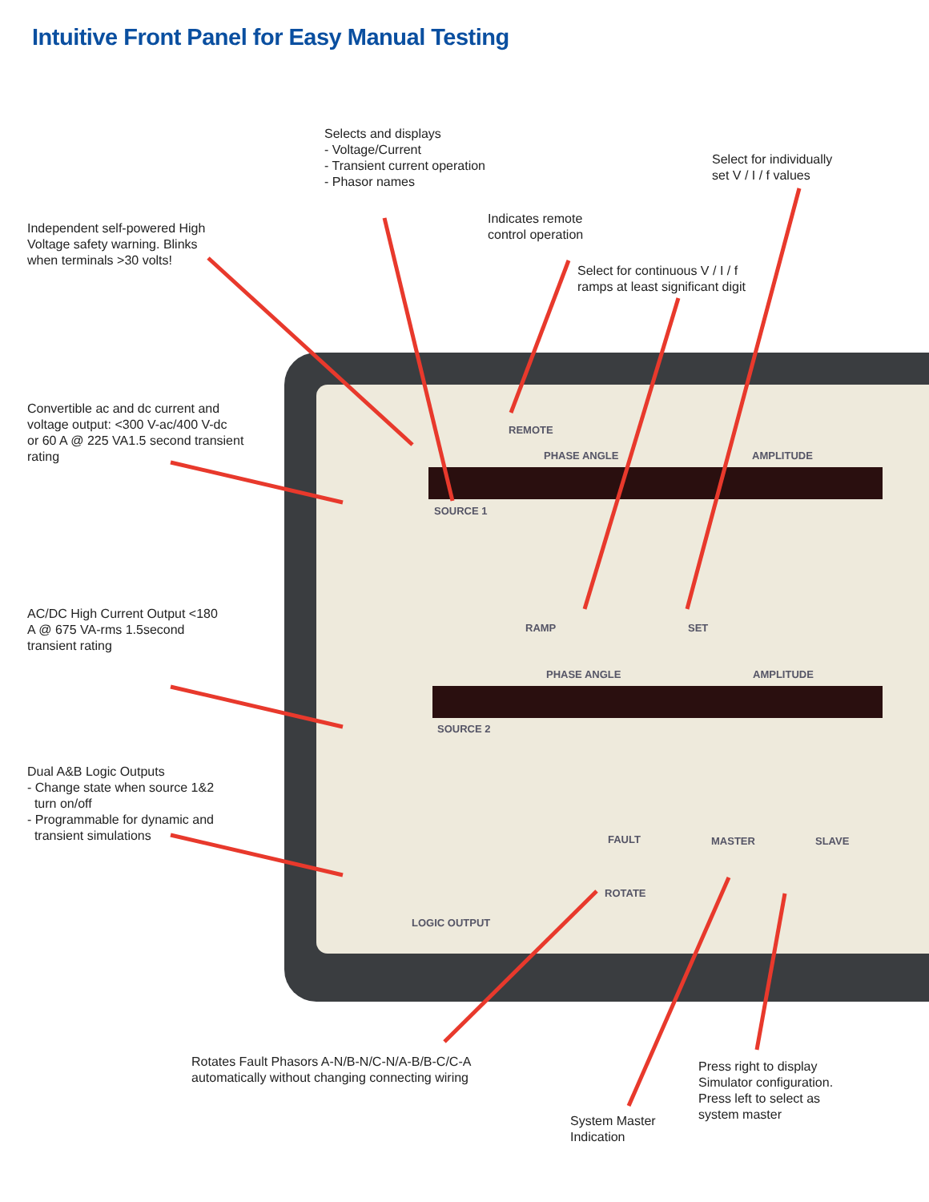Intuitive Front Panel for Easy Manual Testing
REMOTE
PHASE ANGLE AMPLITUDE
SOURCE 1
RAMP SET
PHASE ANGLE AMPLITUDE
SOURCE 2
FAULT
ROTATE
MASTER SLAVE
LOGIC OUTPUT
Selects and displays
- Voltage/Current
- Transient current operation
- Phasor names
Select for individually
set V / I / f values
Indicates remote
control operation
Independent self-powered High
Voltage safety warning. Blinks
when terminals >30 volts!
Select for continuous V / I / f
ramps at least significant digit
Convertible ac and dc current and
voltage output: <300 V-ac/400 V-dc
or 60 A @ 225 VA1.5 second transient
rating
AC/DC High Current Output <180
A @ 675 VA-rms 1.5second
transient rating
Dual A&B Logic Outputs
- Change state when source 1&2
turn on/off
- Programmable for dynamic and
transient simulations
Rotates Fault Phasors A-N/B-N/C-N/A-B/B-C/C-A
automatically without changing connecting wiring
Press right to display
Simulator configuration.
Press left to select as
system master
System Master
Indication